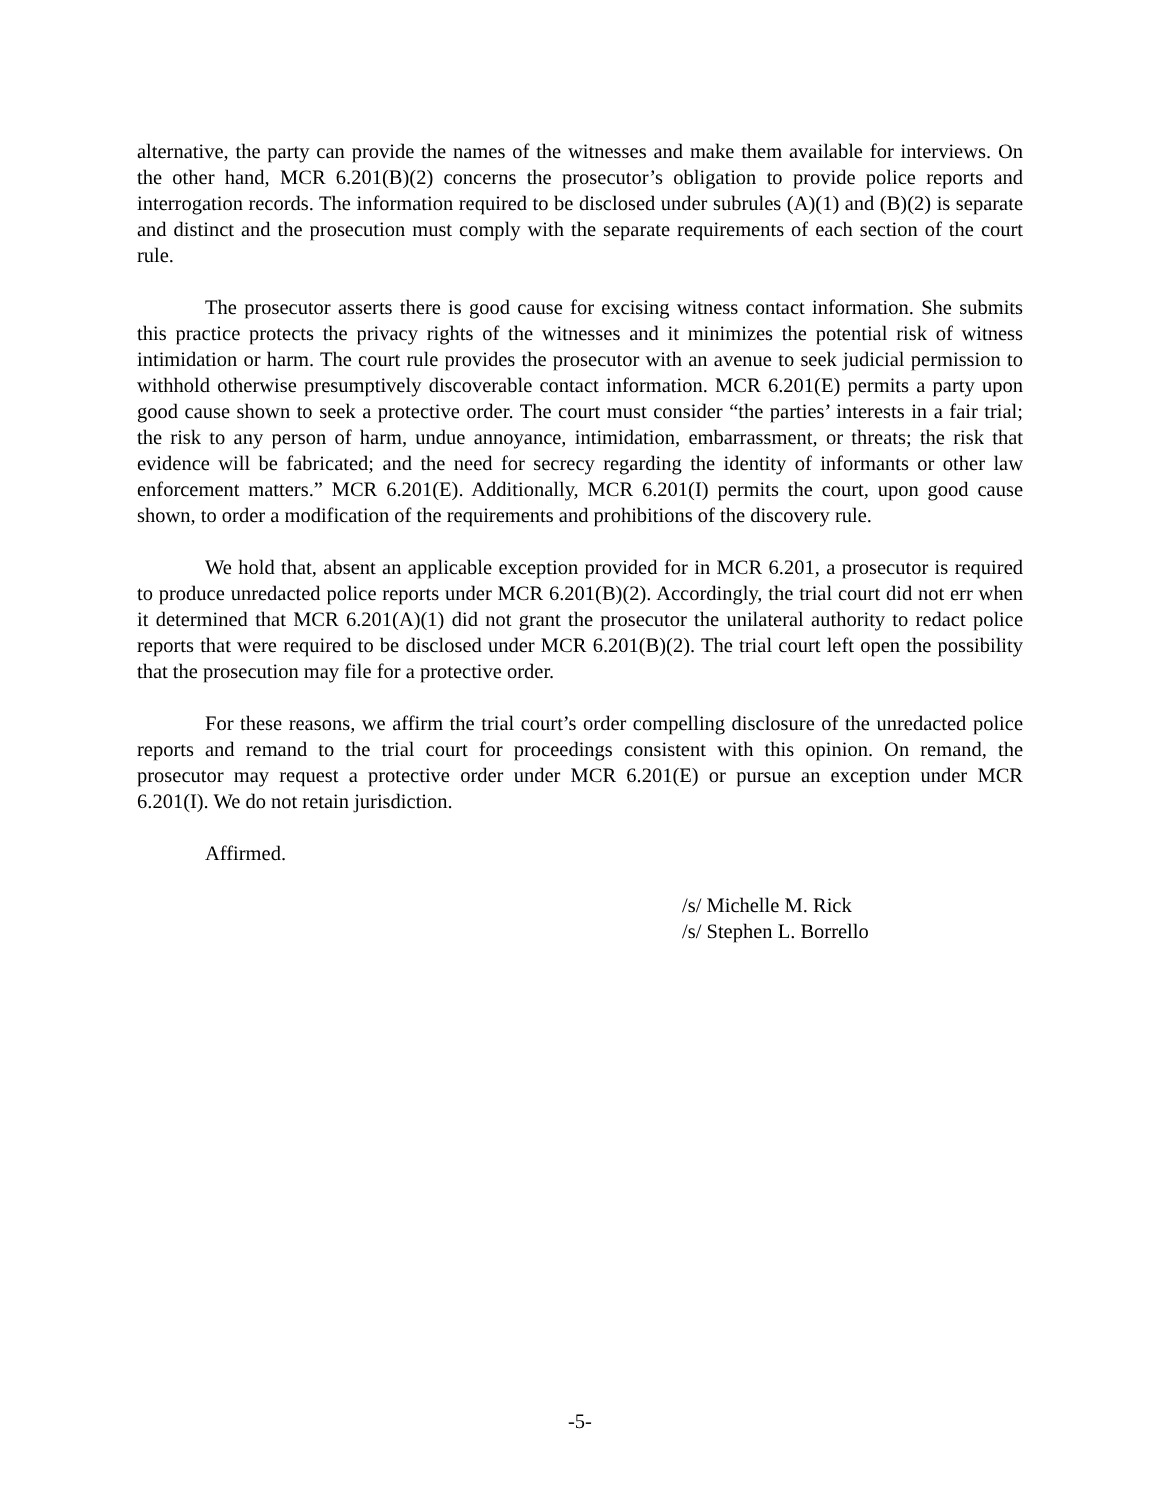alternative, the party can provide the names of the witnesses and make them available for interviews. On the other hand, MCR 6.201(B)(2) concerns the prosecutor’s obligation to provide police reports and interrogation records. The information required to be disclosed under subrules (A)(1) and (B)(2) is separate and distinct and the prosecution must comply with the separate requirements of each section of the court rule.
The prosecutor asserts there is good cause for excising witness contact information. She submits this practice protects the privacy rights of the witnesses and it minimizes the potential risk of witness intimidation or harm. The court rule provides the prosecutor with an avenue to seek judicial permission to withhold otherwise presumptively discoverable contact information. MCR 6.201(E) permits a party upon good cause shown to seek a protective order. The court must consider “the parties’ interests in a fair trial; the risk to any person of harm, undue annoyance, intimidation, embarrassment, or threats; the risk that evidence will be fabricated; and the need for secrecy regarding the identity of informants or other law enforcement matters.” MCR 6.201(E). Additionally, MCR 6.201(I) permits the court, upon good cause shown, to order a modification of the requirements and prohibitions of the discovery rule.
We hold that, absent an applicable exception provided for in MCR 6.201, a prosecutor is required to produce unredacted police reports under MCR 6.201(B)(2). Accordingly, the trial court did not err when it determined that MCR 6.201(A)(1) did not grant the prosecutor the unilateral authority to redact police reports that were required to be disclosed under MCR 6.201(B)(2). The trial court left open the possibility that the prosecution may file for a protective order.
For these reasons, we affirm the trial court’s order compelling disclosure of the unredacted police reports and remand to the trial court for proceedings consistent with this opinion. On remand, the prosecutor may request a protective order under MCR 6.201(E) or pursue an exception under MCR 6.201(I). We do not retain jurisdiction.
Affirmed.
/s/ Michelle M. Rick
/s/ Stephen L. Borrello
-5-